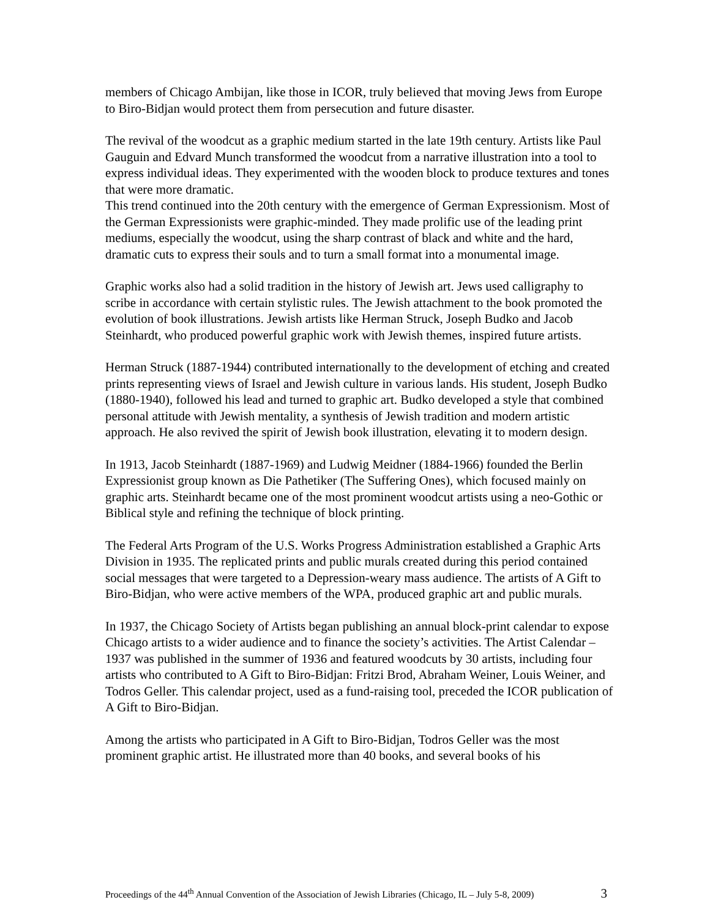members of Chicago Ambijan, like those in ICOR, truly believed that moving Jews from Europe to Biro-Bidjan would protect them from persecution and future disaster.
The revival of the woodcut as a graphic medium started in the late 19th century. Artists like Paul Gauguin and Edvard Munch transformed the woodcut from a narrative illustration into a tool to express individual ideas. They experimented with the wooden block to produce textures and tones that were more dramatic.
This trend continued into the 20th century with the emergence of German Expressionism. Most of the German Expressionists were graphic-minded. They made prolific use of the leading print mediums, especially the woodcut, using the sharp contrast of black and white and the hard, dramatic cuts to express their souls and to turn a small format into a monumental image.
Graphic works also had a solid tradition in the history of Jewish art. Jews used calligraphy to scribe in accordance with certain stylistic rules. The Jewish attachment to the book promoted the evolution of book illustrations. Jewish artists like Herman Struck, Joseph Budko and Jacob Steinhardt, who produced powerful graphic work with Jewish themes, inspired future artists.
Herman Struck (1887-1944) contributed internationally to the development of etching and created prints representing views of Israel and Jewish culture in various lands. His student, Joseph Budko (1880-1940), followed his lead and turned to graphic art. Budko developed a style that combined personal attitude with Jewish mentality, a synthesis of Jewish tradition and modern artistic approach. He also revived the spirit of Jewish book illustration, elevating it to modern design.
In 1913, Jacob Steinhardt (1887-1969) and Ludwig Meidner (1884-1966) founded the Berlin Expressionist group known as Die Pathetiker (The Suffering Ones), which focused mainly on graphic arts. Steinhardt became one of the most prominent woodcut artists using a neo-Gothic or Biblical style and refining the technique of block printing.
The Federal Arts Program of the U.S. Works Progress Administration established a Graphic Arts Division in 1935. The replicated prints and public murals created during this period contained social messages that were targeted to a Depression-weary mass audience. The artists of A Gift to Biro-Bidjan, who were active members of the WPA, produced graphic art and public murals.
In 1937, the Chicago Society of Artists began publishing an annual block-print calendar to expose Chicago artists to a wider audience and to finance the society’s activities. The Artist Calendar – 1937 was published in the summer of 1936 and featured woodcuts by 30 artists, including four artists who contributed to A Gift to Biro-Bidjan: Fritzi Brod, Abraham Weiner, Louis Weiner, and Todros Geller. This calendar project, used as a fund-raising tool, preceded the ICOR publication of A Gift to Biro-Bidjan.
Among the artists who participated in A Gift to Biro-Bidjan, Todros Geller was the most prominent graphic artist. He illustrated more than 40 books, and several books of his
Proceedings of the 44<sup>th</sup> Annual Convention of the Association of Jewish Libraries (Chicago, IL – July 5-8, 2009) 3